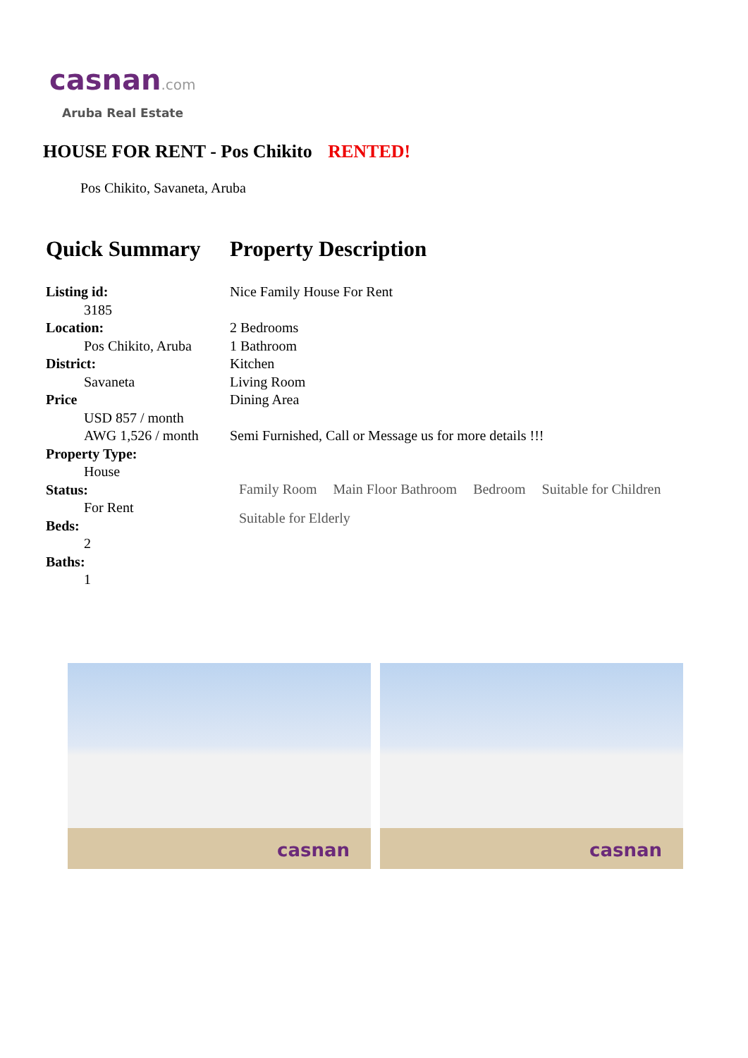casnan.com
Aruba Real Estate
HOUSE FOR RENT - Pos Chikito RENTED!
Pos Chikito, Savaneta, Aruba
Quick Summary
Listing id:
3185
Location:
Pos Chikito, Aruba
District:
Savaneta
Price
USD 857 / month
AWG 1,526 / month
Property Type:
House
Status:
For Rent
Beds:
2
Baths:
1
Property Description
Nice Family House For Rent
2 Bedrooms
1 Bathroom
Kitchen
Living Room
Dining Area
Semi Furnished, Call or Message us for more details !!!
Family Room Main Floor Bathroom Bedroom Suitable for Children Suitable for Elderly
casnan
casnan